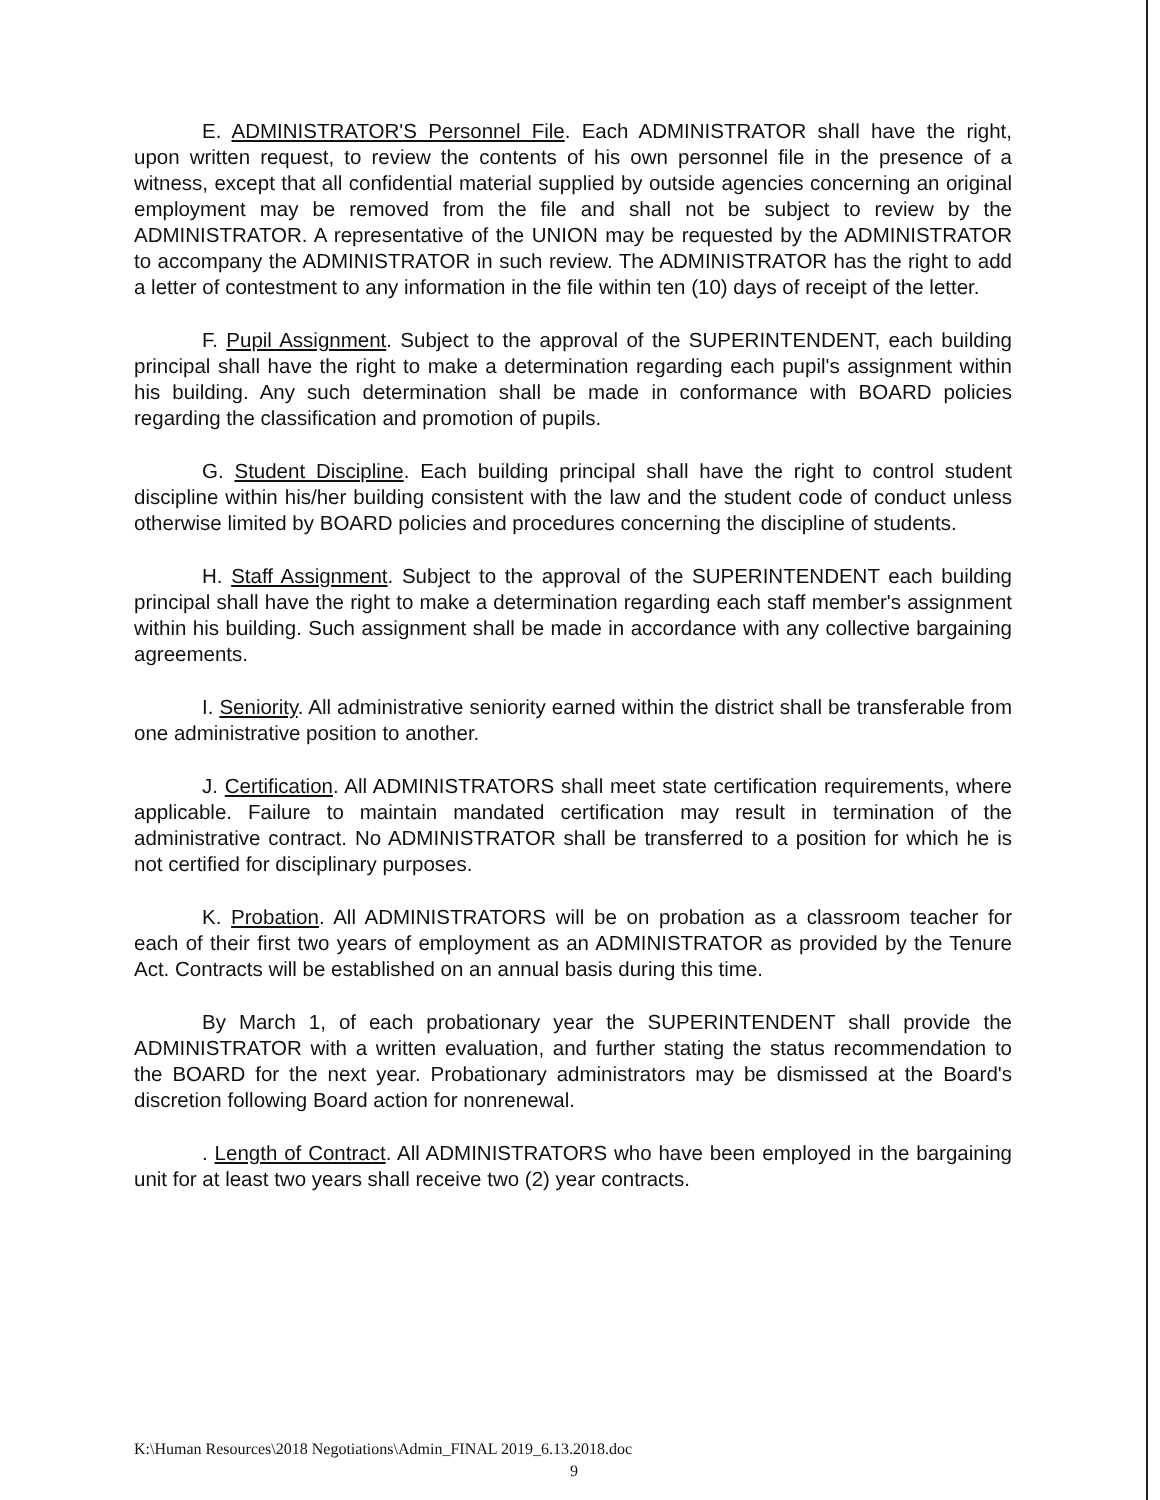E. ADMINISTRATOR'S Personnel File. Each ADMINISTRATOR shall have the right, upon written request, to review the contents of his own personnel file in the presence of a witness, except that all confidential material supplied by outside agencies concerning an original employment may be removed from the file and shall not be subject to review by the ADMINISTRATOR. A representative of the UNION may be requested by the ADMINISTRATOR to accompany the ADMINISTRATOR in such review. The ADMINISTRATOR has the right to add a letter of contestment to any information in the file within ten (10) days of receipt of the letter.
F. Pupil Assignment. Subject to the approval of the SUPERINTENDENT, each building principal shall have the right to make a determination regarding each pupil's assignment within his building. Any such determination shall be made in conformance with BOARD policies regarding the classification and promotion of pupils.
G. Student Discipline. Each building principal shall have the right to control student discipline within his/her building consistent with the law and the student code of conduct unless otherwise limited by BOARD policies and procedures concerning the discipline of students.
H. Staff Assignment. Subject to the approval of the SUPERINTENDENT each building principal shall have the right to make a determination regarding each staff member's assignment within his building. Such assignment shall be made in accordance with any collective bargaining agreements.
I. Seniority. All administrative seniority earned within the district shall be transferable from one administrative position to another.
J. Certification. All ADMINISTRATORS shall meet state certification requirements, where applicable. Failure to maintain mandated certification may result in termination of the administrative contract. No ADMINISTRATOR shall be transferred to a position for which he is not certified for disciplinary purposes.
K. Probation. All ADMINISTRATORS will be on probation as a classroom teacher for each of their first two years of employment as an ADMINISTRATOR as provided by the Tenure Act. Contracts will be established on an annual basis during this time.
By March 1, of each probationary year the SUPERINTENDENT shall provide the ADMINISTRATOR with a written evaluation, and further stating the status recommendation to the BOARD for the next year. Probationary administrators may be dismissed at the Board's discretion following Board action for nonrenewal.
. Length of Contract. All ADMINISTRATORS who have been employed in the bargaining unit for at least two years shall receive two (2) year contracts.
K:\Human Resources\2018 Negotiations\Admin_FINAL 2019_6.13.2018.doc
9